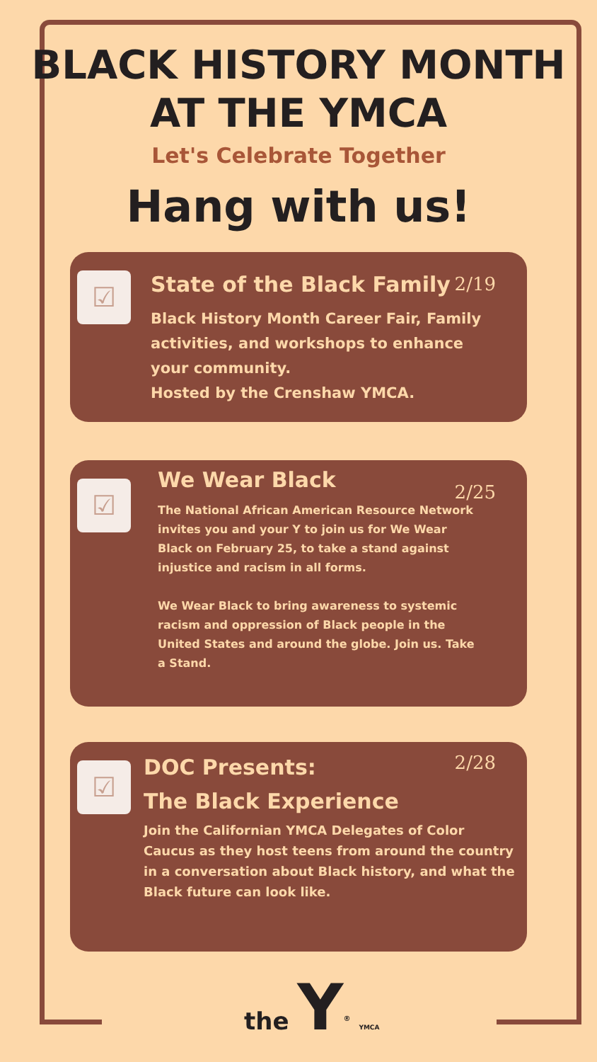BLACK HISTORY MONTH
AT THE YMCA
Let's Celebrate Together
Hang with us!
☑ 2/19
State of the Black Family
Black History Month Career Fair, Family activities, and workshops to enhance your community.
Hosted by the Crenshaw YMCA.
☑ 2/25
We Wear Black
The National African American Resource Network invites you and your Y to join us for We Wear Black on February 25, to take a stand against injustice and racism in all forms.
We Wear Black to bring awareness to systemic racism and oppression of Black people in the United States and around the globe. Join us. Take a Stand.
☑ 2/28
DOC Presents:
The Black Experience
Join the Californian YMCA Delegates of Color Caucus as they host teens from around the country in a conversation about Black history, and what the Black future can look like.
the Y<sup>®</sup> YMCA